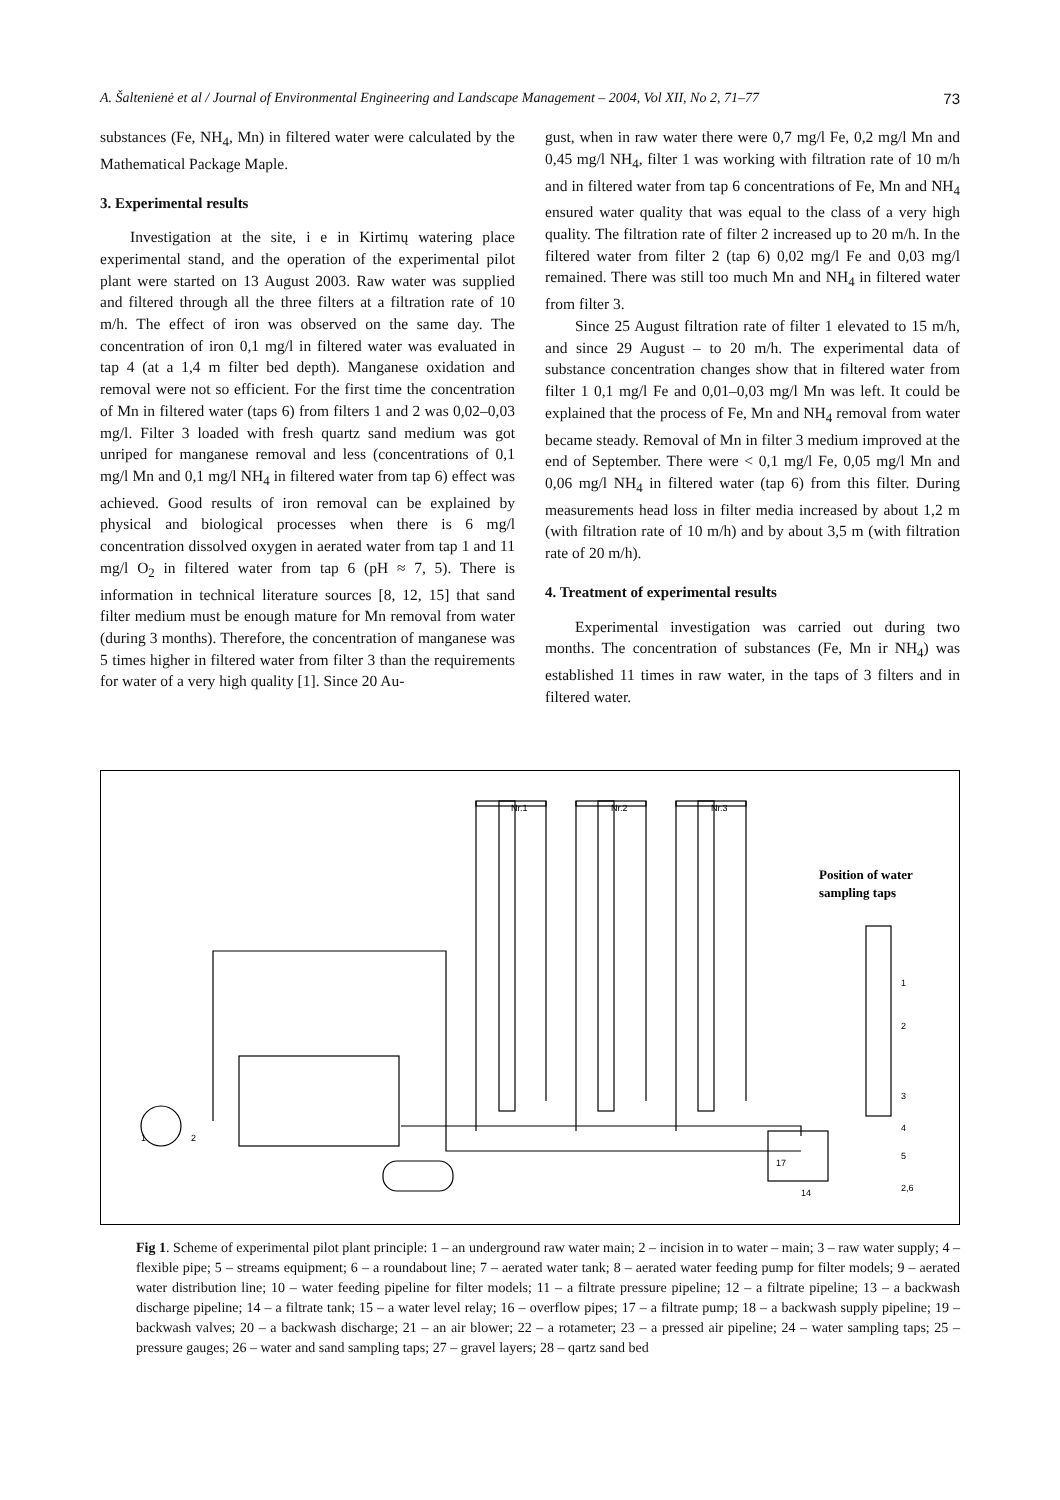A. Šaltenienė et al / Journal of Environmental Engineering and Landscape Management – 2004, Vol XII, No 2, 71–77 73
substances (Fe, NH<sub>4</sub>, Mn) in filtered water were calculated by the Mathematical Package Maple.
3. Experimental results
Investigation at the site, i e in Kirtimų watering place experimental stand, and the operation of the experimental pilot plant were started on 13 August 2003. Raw water was supplied and filtered through all the three filters at a filtration rate of 10 m/h. The effect of iron was observed on the same day. The concentration of iron 0,1 mg/l in filtered water was evaluated in tap 4 (at a 1,4 m filter bed depth). Manganese oxidation and removal were not so efficient. For the first time the concentration of Mn in filtered water (taps 6) from filters 1 and 2 was 0,02–0,03 mg/l. Filter 3 loaded with fresh quartz sand medium was got unriped for manganese removal and less (concentrations of 0,1 mg/l Mn and 0,1 mg/l NH<sub>4</sub> in filtered water from tap 6) effect was achieved. Good results of iron removal can be explained by physical and biological processes when there is 6 mg/l concentration dissolved oxygen in aerated water from tap 1 and 11 mg/l O<sub>2</sub> in filtered water from tap 6 (pH ≈ 7, 5). There is information in technical literature sources [8, 12, 15] that sand filter medium must be enough mature for Mn removal from water (during 3 months). Therefore, the concentration of manganese was 5 times higher in filtered water from filter 3 than the requirements for water of a very high quality [1]. Since 20 Au-
gust, when in raw water there were 0,7 mg/l Fe, 0,2 mg/l Mn and 0,45 mg/l NH<sub>4</sub>, filter 1 was working with filtration rate of 10 m/h and in filtered water from tap 6 concentrations of Fe, Mn and NH<sub>4</sub> ensured water quality that was equal to the class of a very high quality. The filtration rate of filter 2 increased up to 20 m/h. In the filtered water from filter 2 (tap 6) 0,02 mg/l Fe and 0,03 mg/l remained. There was still too much Mn and NH<sub>4</sub> in filtered water from filter 3.
Since 25 August filtration rate of filter 1 elevated to 15 m/h, and since 29 August – to 20 m/h. The experimental data of substance concentration changes show that in filtered water from filter 1 0,1 mg/l Fe and 0,01–0,03 mg/l Mn was left. It could be explained that the process of Fe, Mn and NH<sub>4</sub> removal from water became steady. Removal of Mn in filter 3 medium improved at the end of September. There were < 0,1 mg/l Fe, 0,05 mg/l Mn and 0,06 mg/l NH<sub>4</sub> in filtered water (tap 6) from this filter. During measurements head loss in filter media increased by about 1,2 m (with filtration rate of 10 m/h) and by about 3,5 m (with filtration rate of 20 m/h).
4. Treatment of experimental results
Experimental investigation was carried out during two months. The concentration of substances (Fe, Mn ir NH<sub>4</sub>) was established 11 times in raw water, in the taps of 3 filters and in filtered water.
Nr.1
Nr.2
Nr.3
1
2
17
14
Position of water
sampling taps
1
2
3
4
5
2,6
Fig 1. Scheme of experimental pilot plant principle: 1 – an underground raw water main; 2 – incision in to water – main; 3 – raw water supply; 4 – flexible pipe; 5 – streams equipment; 6 – a roundabout line; 7 – aerated water tank; 8 – aerated water feeding pump for filter models; 9 – aerated water distribution line; 10 – water feeding pipeline for filter models; 11 – a filtrate pressure pipeline; 12 – a filtrate pipeline; 13 – a backwash discharge pipeline; 14 – a filtrate tank; 15 – a water level relay; 16 – overflow pipes; 17 – a filtrate pump; 18 – a backwash supply pipeline; 19 – backwash valves; 20 – a backwash discharge; 21 – an air blower; 22 – a rotameter; 23 – a pressed air pipeline; 24 – water sampling taps; 25 – pressure gauges; 26 – water and sand sampling taps; 27 – gravel layers; 28 – qartz sand bed